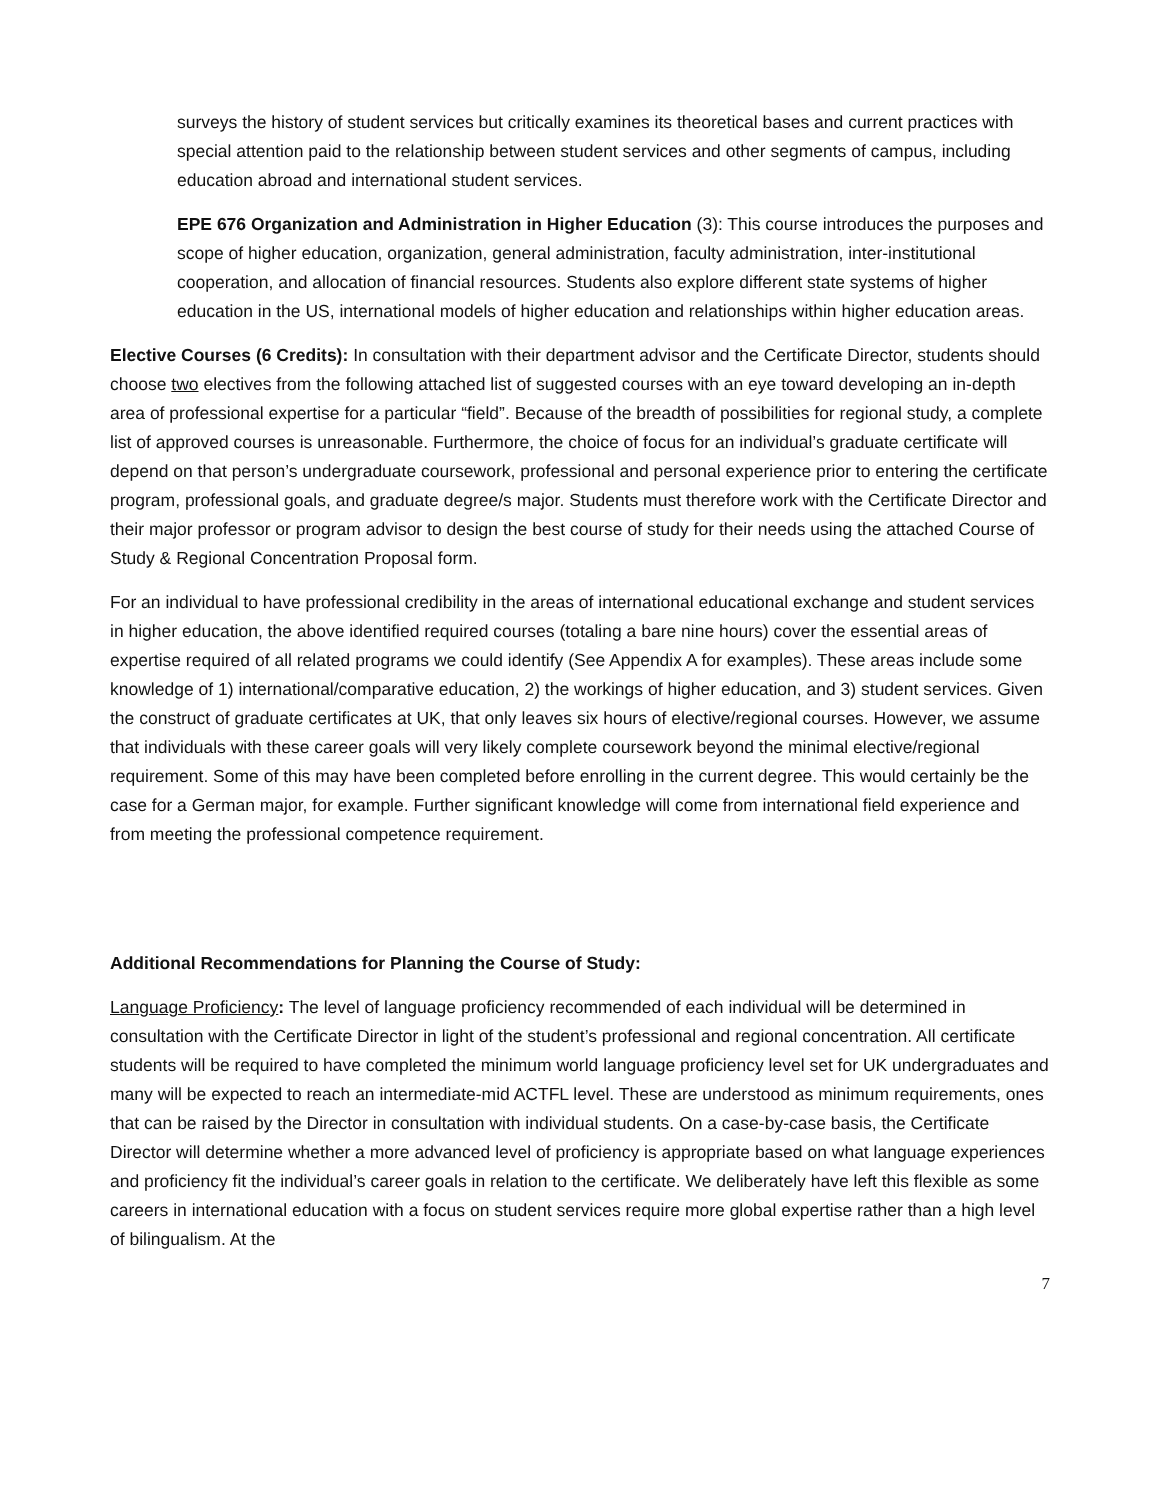surveys the history of student services but critically examines its theoretical bases and current practices with special attention paid to the relationship between student services and other segments of campus, including education abroad and international student services.
EPE 676 Organization and Administration in Higher Education (3): This course introduces the purposes and scope of higher education, organization, general administration, faculty administration, inter-institutional cooperation, and allocation of financial resources. Students also explore different state systems of higher education in the US, international models of higher education and relationships within higher education areas.
Elective Courses (6 Credits): In consultation with their department advisor and the Certificate Director, students should choose two electives from the following attached list of suggested courses with an eye toward developing an in-depth area of professional expertise for a particular “field”. Because of the breadth of possibilities for regional study, a complete list of approved courses is unreasonable. Furthermore, the choice of focus for an individual’s graduate certificate will depend on that person’s undergraduate coursework, professional and personal experience prior to entering the certificate program, professional goals, and graduate degree/s major. Students must therefore work with the Certificate Director and their major professor or program advisor to design the best course of study for their needs using the attached Course of Study & Regional Concentration Proposal form.
For an individual to have professional credibility in the areas of international educational exchange and student services in higher education, the above identified required courses (totaling a bare nine hours) cover the essential areas of expertise required of all related programs we could identify (See Appendix A for examples). These areas include some knowledge of 1) international/comparative education, 2) the workings of higher education, and 3) student services. Given the construct of graduate certificates at UK, that only leaves six hours of elective/regional courses. However, we assume that individuals with these career goals will very likely complete coursework beyond the minimal elective/regional requirement. Some of this may have been completed before enrolling in the current degree. This would certainly be the case for a German major, for example. Further significant knowledge will come from international field experience and from meeting the professional competence requirement.
Additional Recommendations for Planning the Course of Study:
Language Proficiency: The level of language proficiency recommended of each individual will be determined in consultation with the Certificate Director in light of the student’s professional and regional concentration. All certificate students will be required to have completed the minimum world language proficiency level set for UK undergraduates and many will be expected to reach an intermediate-mid ACTFL level. These are understood as minimum requirements, ones that can be raised by the Director in consultation with individual students. On a case-by-case basis, the Certificate Director will determine whether a more advanced level of proficiency is appropriate based on what language experiences and proficiency fit the individual’s career goals in relation to the certificate. We deliberately have left this flexible as some careers in international education with a focus on student services require more global expertise rather than a high level of bilingualism. At the
7